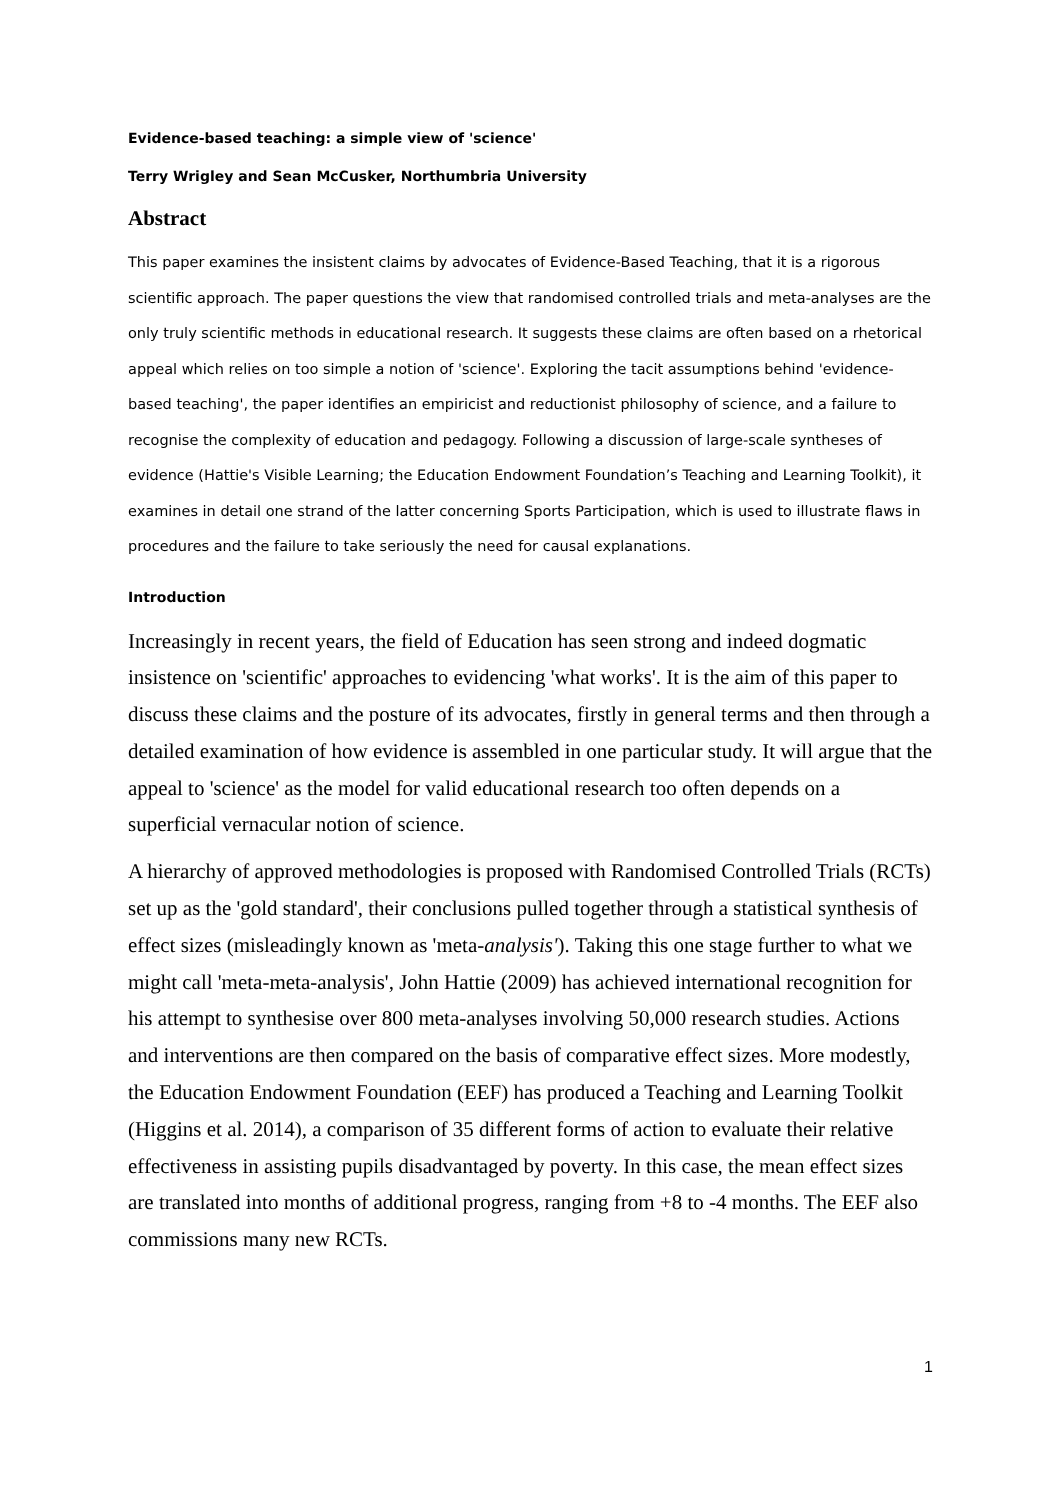Evidence-based teaching: a simple view of 'science'
Terry Wrigley and Sean McCusker, Northumbria University
Abstract
This paper examines the insistent claims by advocates of Evidence-Based Teaching, that it is a rigorous scientific approach. The paper questions the view that randomised controlled trials and meta-analyses are the only truly scientific methods in educational research. It suggests these claims are often based on a rhetorical appeal which relies on too simple a notion of 'science'. Exploring the tacit assumptions behind 'evidence-based teaching', the paper identifies an empiricist and reductionist philosophy of science, and a failure to recognise the complexity of education and pedagogy. Following a discussion of large-scale syntheses of evidence (Hattie's Visible Learning; the Education Endowment Foundation’s Teaching and Learning Toolkit), it examines in detail one strand of the latter concerning Sports Participation, which is used to illustrate flaws in procedures and the failure to take seriously the need for causal explanations.
Introduction
Increasingly in recent years, the field of Education has seen strong and indeed dogmatic insistence on 'scientific' approaches to evidencing 'what works'. It is the aim of this paper to discuss these claims and the posture of its advocates, firstly in general terms and then through a detailed examination of how evidence is assembled in one particular study. It will argue that the appeal to 'science' as the model for valid educational research too often depends on a superficial vernacular notion of science.
A hierarchy of approved methodologies is proposed with Randomised Controlled Trials (RCTs) set up as the 'gold standard', their conclusions pulled together through a statistical synthesis of effect sizes (misleadingly known as 'meta-analysis'). Taking this one stage further to what we might call 'meta-meta-analysis', John Hattie (2009) has achieved international recognition for his attempt to synthesise over 800 meta-analyses involving 50,000 research studies. Actions and interventions are then compared on the basis of comparative effect sizes. More modestly, the Education Endowment Foundation (EEF) has produced a Teaching and Learning Toolkit (Higgins et al. 2014), a comparison of 35 different forms of action to evaluate their relative effectiveness in assisting pupils disadvantaged by poverty. In this case, the mean effect sizes are translated into months of additional progress, ranging from +8 to -4 months. The EEF also commissions many new RCTs.
1